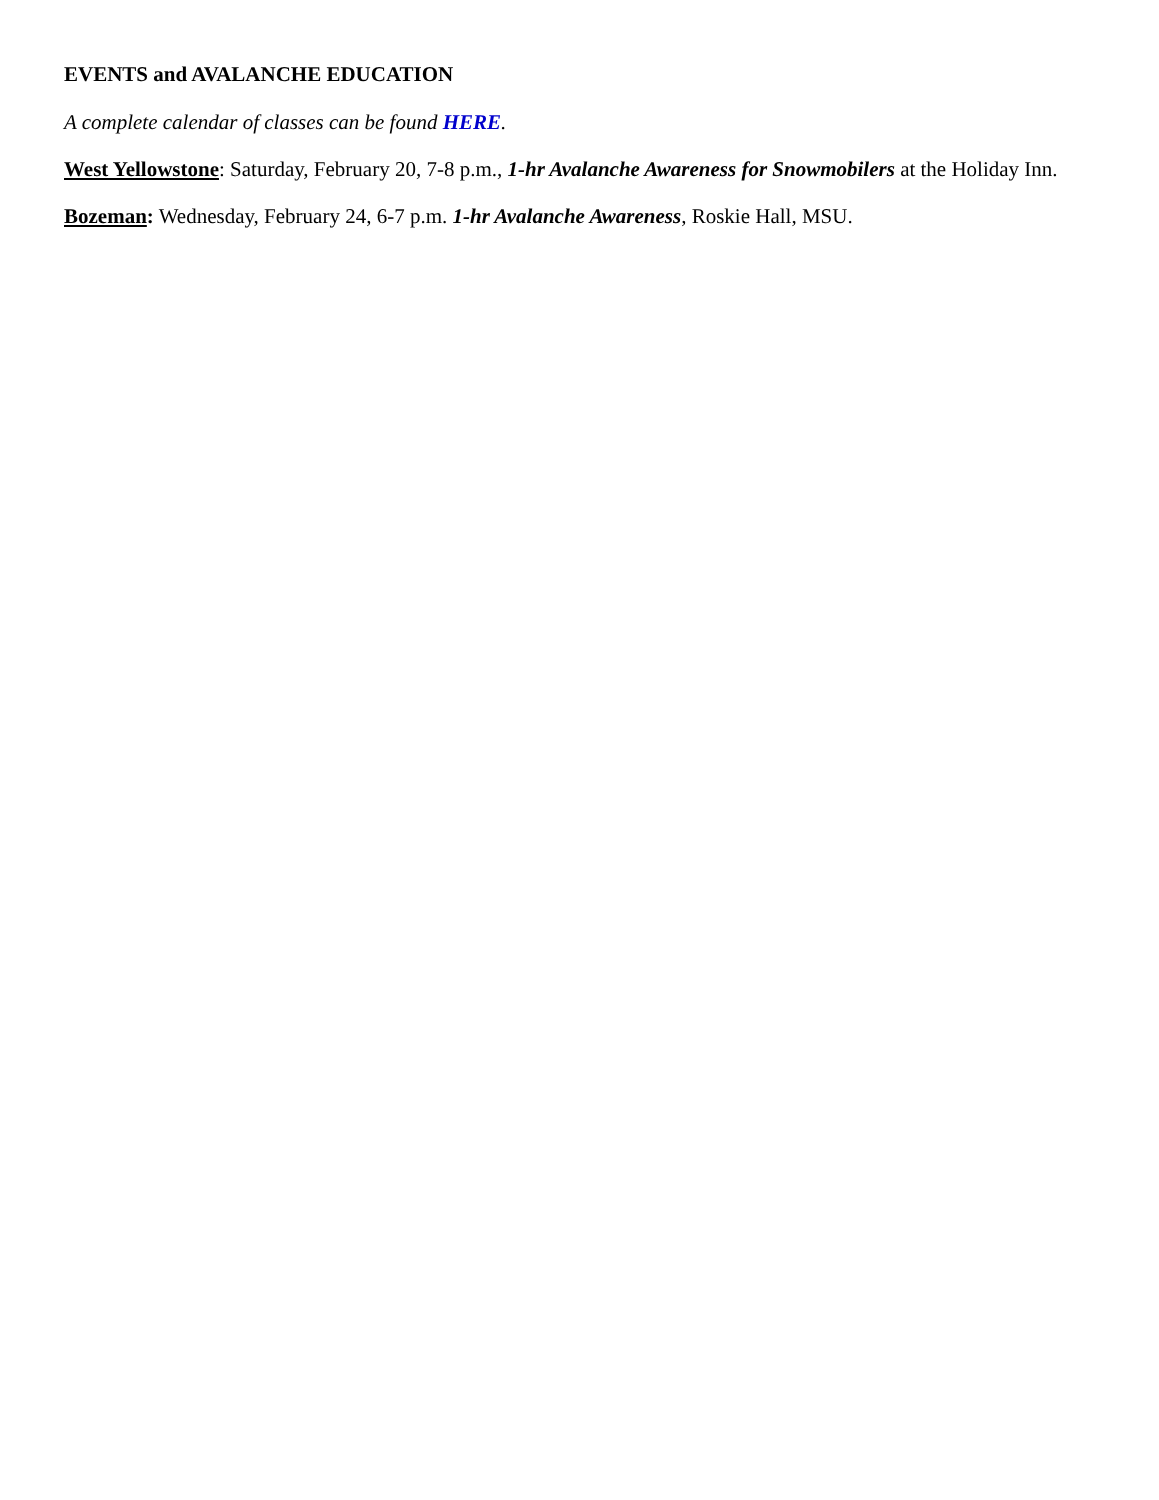EVENTS and AVALANCHE EDUCATION
A complete calendar of classes can be found HERE.
West Yellowstone: Saturday, February 20, 7-8 p.m., 1-hr Avalanche Awareness for Snowmobilers at the Holiday Inn.
Bozeman: Wednesday, February 24, 6-7 p.m. 1-hr Avalanche Awareness, Roskie Hall, MSU.